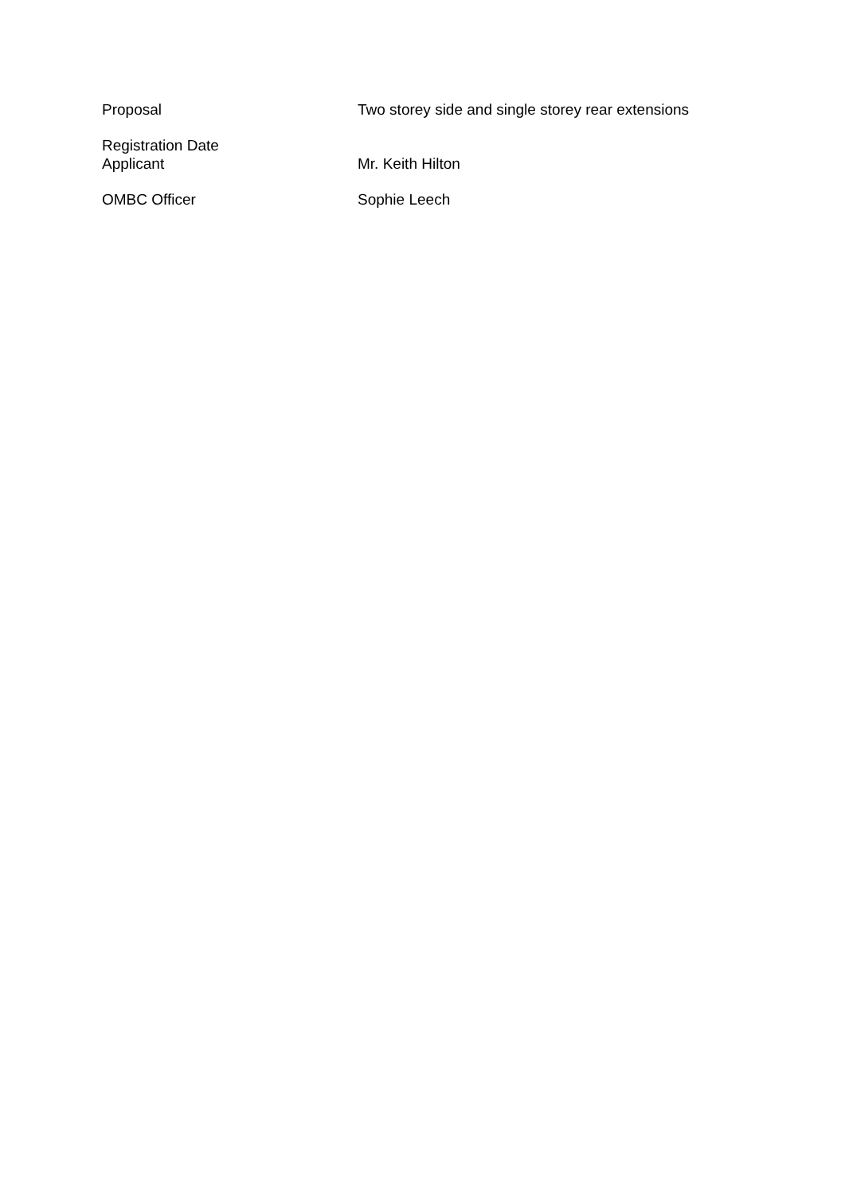| Proposal | Two storey side and single storey rear extensions |
| Registration Date | |
| Applicant | Mr. Keith Hilton |
| OMBC Officer | Sophie Leech |